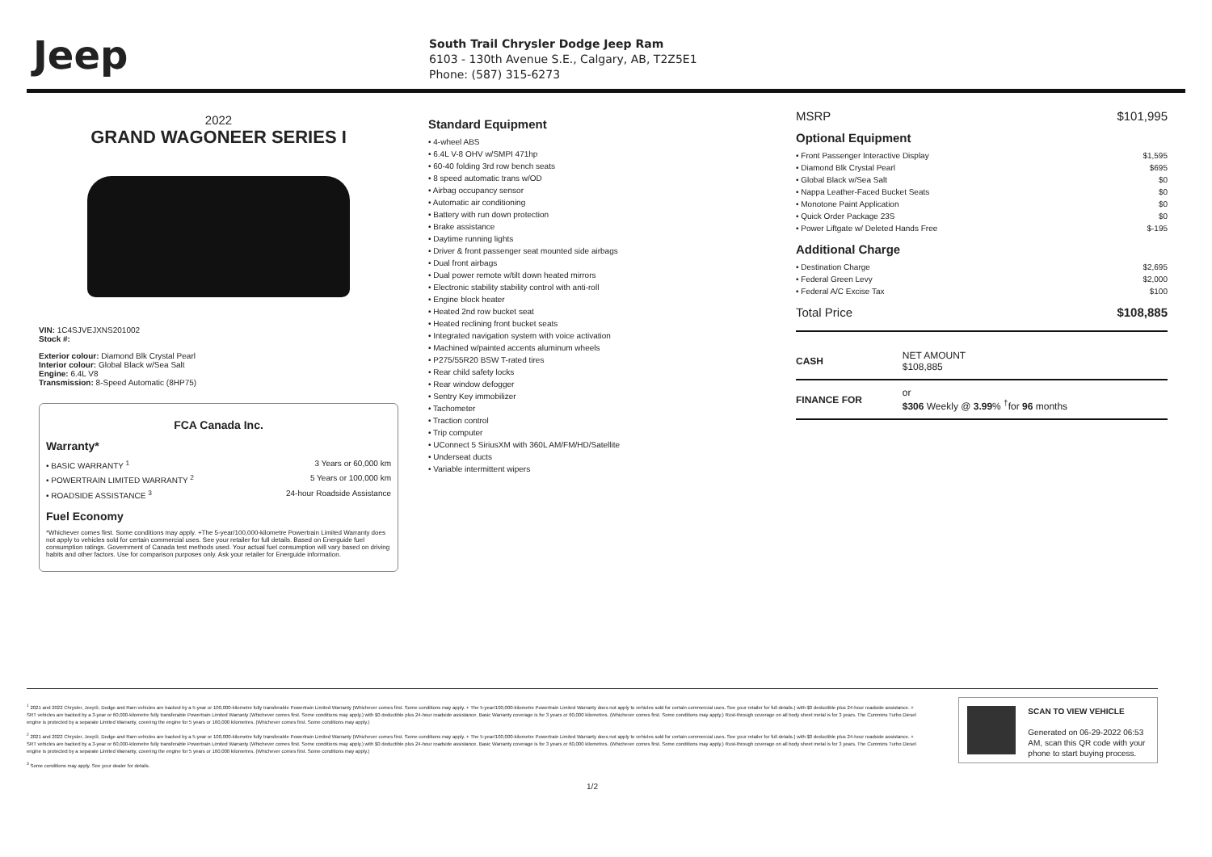Jeep
South Trail Chrysler Dodge Jeep Ram
6103 - 130th Avenue S.E., Calgary, AB, T2Z5E1
Phone: (587) 315-6273
2022
GRAND WAGONEER SERIES I
VIN: 1C4SJVEJXNS201002
Stock #:
Exterior colour: Diamond Blk Crystal Pearl
Interior colour: Global Black w/Sea Salt
Engine: 6.4L V8
Transmission: 8-Speed Automatic (8HP75)
FCA Canada Inc.
Warranty*
• BASIC WARRANTY <sup>1</sup> 3 Years or 60,000 km
• POWERTRAIN LIMITED WARRANTY <sup>2</sup> 5 Years or 100,000 km
• ROADSIDE ASSISTANCE <sup>3</sup> 24-hour Roadside Assistance
Fuel Economy
*Whichever comes first. Some conditions may apply. +The 5-year/100,000-kilometre Powertrain Limited Warranty does not apply to vehicles sold for certain commercial uses. See your retailer for full details. Based on Energuide fuel consumption ratings. Government of Canada test methods used. Your actual fuel consumption will vary based on driving habits and other factors. Use for comparison purposes only. Ask your retailer for Energuide information.
Standard Equipment
• 4-wheel ABS
• 6.4L V-8 OHV w/SMPI 471hp
• 60-40 folding 3rd row bench seats
• 8 speed automatic trans w/OD
• Airbag occupancy sensor
• Automatic air conditioning
• Battery with run down protection
• Brake assistance
• Daytime running lights
• Driver & front passenger seat mounted side airbags
• Dual front airbags
• Dual power remote w/tilt down heated mirrors
• Electronic stability stability control with anti-roll
• Engine block heater
• Heated 2nd row bucket seat
• Heated reclining front bucket seats
• Integrated navigation system with voice activation
• Machined w/painted accents aluminum wheels
• P275/55R20 BSW T-rated tires
• Rear child safety locks
• Rear window defogger
• Sentry Key immobilizer
• Tachometer
• Traction control
• Trip computer
• UConnect 5 SiriusXM with 360L AM/FM/HD/Satellite
• Underseat ducts
• Variable intermittent wipers
MSRP $101,995
Optional Equipment
• Front Passenger Interactive Display $1,595
• Diamond Blk Crystal Pearl $695
• Global Black w/Sea Salt $0
• Nappa Leather-Faced Bucket Seats $0
• Monotone Paint Application $0
• Quick Order Package 23S $0
• Power Liftgate w/ Deleted Hands Free $-195
Additional Charge
• Destination Charge $2,695
• Federal Green Levy $2,000
• Federal A/C Excise Tax $100
Total Price $108,885
| CASH | NET AMOUNT $108,885 |
| FINANCE FOR | or $306 Weekly @ 3.99 % <sup>†</sup>for 96 months |
<sup>1</sup> 2021 and 2022 Chrysler, Jeep®, Dodge and Ram vehicles are backed by a 5-year or 100,000-kilometre fully transferable Powertrain Limited Warranty (Whichever comes first. Some conditions may apply. + The 5-year/100,000-kilometre Powertrain Limited Warranty does not apply to vehicles sold for certain commercial uses. See your retailer for full details.) with $0 deductible plus 24-hour roadside assistance. + SRT vehicles are backed by a 3-year or 60,000-kilometre fully transferable Powertrain Limited Warranty (Whichever comes first. Some conditions may apply.) with $0 deductible plus 24-hour roadside assistance. Basic Warranty coverage is for 3 years or 60,000 kilometres. (Whichever comes first. Some conditions may apply.) Rust-through coverage on all body sheet metal is for 3 years. The Cummins Turbo Diesel engine is protected by a separate Limited Warranty, covering the engine for 5 years or 160,000 kilometres. (Whichever comes first. Some conditions may apply.)
<sup>2</sup> 2021 and 2022 Chrysler, Jeep®, Dodge and Ram vehicles are backed by a 5-year or 100,000-kilometre fully transferable Powertrain Limited Warranty (Whichever comes first. Some conditions may apply. + The 5-year/100,000-kilometre Powertrain Limited Warranty does not apply to vehicles sold for certain commercial uses. See your retailer for full details.) with $0 deductible plus 24-hour roadside assistance. + SRT vehicles are backed by a 3-year or 60,000-kilometre fully transferable Powertrain Limited Warranty (Whichever comes first. Some conditions may apply.) with $0 deductible plus 24-hour roadside assistance. Basic Warranty coverage is for 3 years or 60,000 kilometres. (Whichever comes first. Some conditions may apply.) Rust-through coverage on all body sheet metal is for 3 years. The Cummins Turbo Diesel engine is protected by a separate Limited Warranty, covering the engine for 5 years or 160,000 kilometres. (Whichever comes first. Some conditions may apply.)
<sup>3</sup> Some conditions may apply. See your dealer for details.
SCAN TO VIEW VEHICLE
Generated on 06-29-2022 06:53 AM, scan this QR code with your phone to start buying process.
1/2